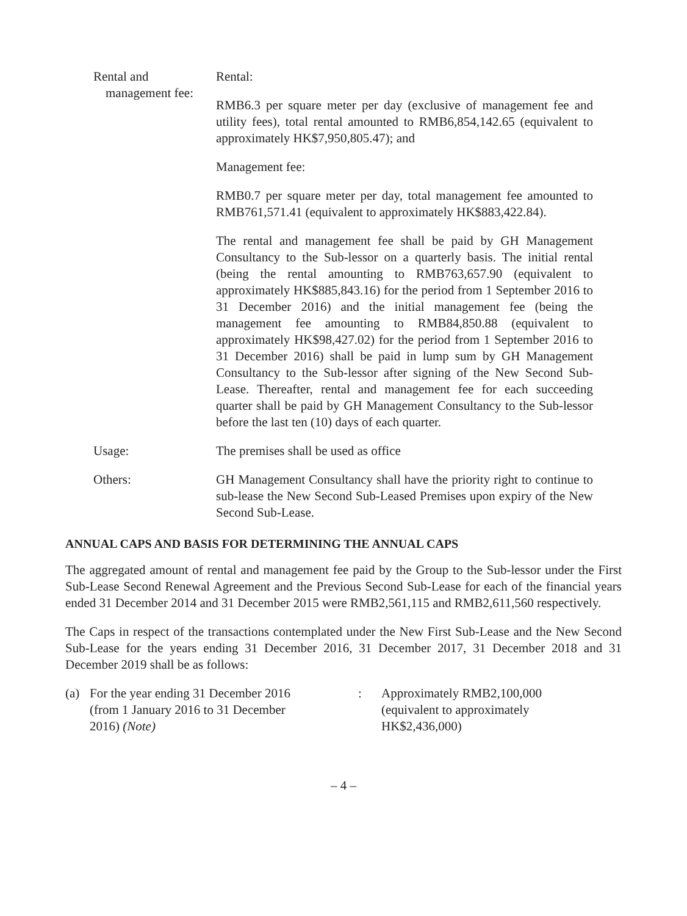Rental and
management fee:
Rental:
RMB6.3 per square meter per day (exclusive of management fee and utility fees), total rental amounted to RMB6,854,142.65 (equivalent to approximately HK$7,950,805.47); and
Management fee:
RMB0.7 per square meter per day, total management fee amounted to RMB761,571.41 (equivalent to approximately HK$883,422.84).
The rental and management fee shall be paid by GH Management Consultancy to the Sub-lessor on a quarterly basis. The initial rental (being the rental amounting to RMB763,657.90 (equivalent to approximately HK$885,843.16) for the period from 1 September 2016 to 31 December 2016) and the initial management fee (being the management fee amounting to RMB84,850.88 (equivalent to approximately HK$98,427.02) for the period from 1 September 2016 to 31 December 2016) shall be paid in lump sum by GH Management Consultancy to the Sub-lessor after signing of the New Second Sub-Lease. Thereafter, rental and management fee for each succeeding quarter shall be paid by GH Management Consultancy to the Sub-lessor before the last ten (10) days of each quarter.
Usage: The premises shall be used as office
Others: GH Management Consultancy shall have the priority right to continue to sub-lease the New Second Sub-Leased Premises upon expiry of the New Second Sub-Lease.
ANNUAL CAPS AND BASIS FOR DETERMINING THE ANNUAL CAPS
The aggregated amount of rental and management fee paid by the Group to the Sub-lessor under the First Sub-Lease Second Renewal Agreement and the Previous Second Sub-Lease for each of the financial years ended 31 December 2014 and 31 December 2015 were RMB2,561,115 and RMB2,611,560 respectively.
The Caps in respect of the transactions contemplated under the New First Sub-Lease and the New Second Sub-Lease for the years ending 31 December 2016, 31 December 2017, 31 December 2018 and 31 December 2019 shall be as follows:
(a) For the year ending 31 December 2016
(from 1 January 2016 to 31 December
2016) (Note)
: Approximately RMB2,100,000
(equivalent to approximately
HK$2,436,000)
– 4 –